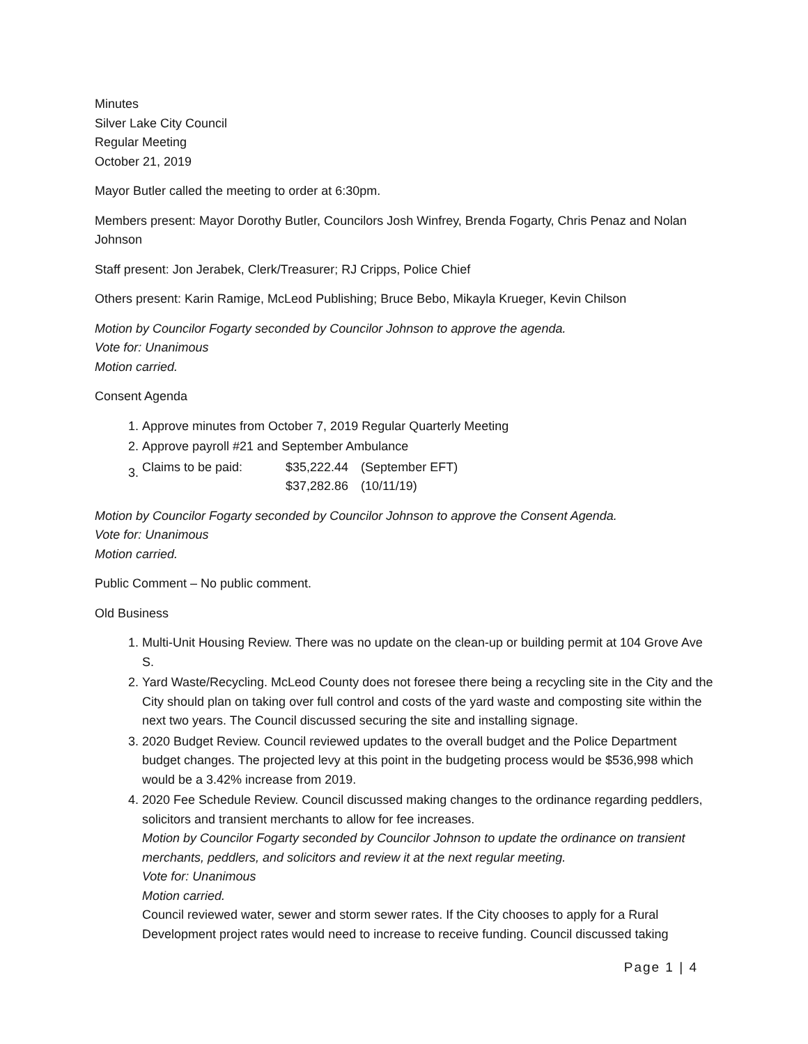Minutes
Silver Lake City Council
Regular Meeting
October 21, 2019
Mayor Butler called the meeting to order at 6:30pm.
Members present: Mayor Dorothy Butler, Councilors Josh Winfrey, Brenda Fogarty, Chris Penaz and Nolan Johnson
Staff present: Jon Jerabek, Clerk/Treasurer; RJ Cripps, Police Chief
Others present: Karin Ramige, McLeod Publishing; Bruce Bebo, Mikayla Krueger, Kevin Chilson
Motion by Councilor Fogarty seconded by Councilor Johnson to approve the agenda.
Vote for: Unanimous
Motion carried.
Consent Agenda
1. Approve minutes from October 7, 2019 Regular Quarterly Meeting
2. Approve payroll #21 and September Ambulance
3.
| Claims to be paid: | $35,222.44 | (September EFT) |
| | $37,282.86 | (10/11/19) |
Motion by Councilor Fogarty seconded by Councilor Johnson to approve the Consent Agenda.
Vote for: Unanimous
Motion carried.
Public Comment – No public comment.
Old Business
1. Multi-Unit Housing Review. There was no update on the clean-up or building permit at 104 Grove Ave S.
2. Yard Waste/Recycling. McLeod County does not foresee there being a recycling site in the City and the City should plan on taking over full control and costs of the yard waste and composting site within the next two years. The Council discussed securing the site and installing signage.
3. 2020 Budget Review. Council reviewed updates to the overall budget and the Police Department budget changes. The projected levy at this point in the budgeting process would be $536,998 which would be a 3.42% increase from 2019.
4. 2020 Fee Schedule Review. Council discussed making changes to the ordinance regarding peddlers, solicitors and transient merchants to allow for fee increases.
Motion by Councilor Fogarty seconded by Councilor Johnson to update the ordinance on transient merchants, peddlers, and solicitors and review it at the next regular meeting.
Vote for: Unanimous
Motion carried.
Council reviewed water, sewer and storm sewer rates. If the City chooses to apply for a Rural Development project rates would need to increase to receive funding. Council discussed taking
Page 1 | 4